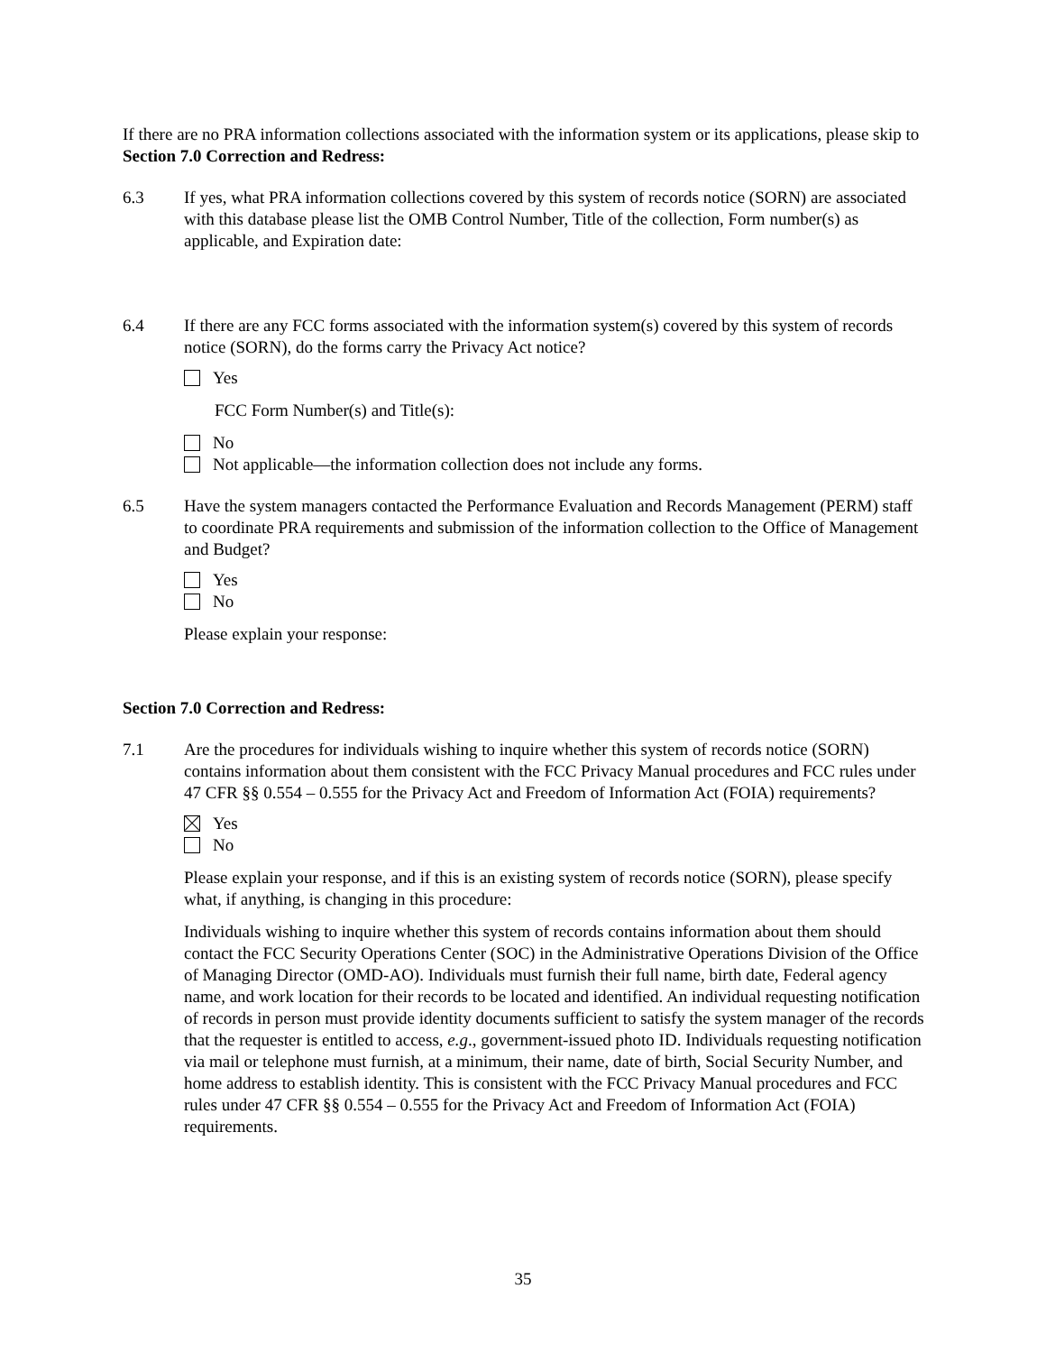If there are no PRA information collections associated with the information system or its applications, please skip to Section 7.0 Correction and Redress:
6.3 If yes, what PRA information collections covered by this system of records notice (SORN) are associated with this database please list the OMB Control Number, Title of the collection, Form number(s) as applicable, and Expiration date:
6.4 If there are any FCC forms associated with the information system(s) covered by this system of records notice (SORN), do the forms carry the Privacy Act notice?
Yes
FCC Form Number(s) and Title(s):
No
Not applicable—the information collection does not include any forms.
6.5 Have the system managers contacted the Performance Evaluation and Records Management (PERM) staff to coordinate PRA requirements and submission of the information collection to the Office of Management and Budget?
Yes
No
Please explain your response:
Section 7.0 Correction and Redress:
7.1 Are the procedures for individuals wishing to inquire whether this system of records notice (SORN) contains information about them consistent with the FCC Privacy Manual procedures and FCC rules under 47 CFR §§ 0.554 – 0.555 for the Privacy Act and Freedom of Information Act (FOIA) requirements?
Yes
No
Please explain your response, and if this is an existing system of records notice (SORN), please specify what, if anything, is changing in this procedure:
Individuals wishing to inquire whether this system of records contains information about them should contact the FCC Security Operations Center (SOC) in the Administrative Operations Division of the Office of Managing Director (OMD-AO). Individuals must furnish their full name, birth date, Federal agency name, and work location for their records to be located and identified. An individual requesting notification of records in person must provide identity documents sufficient to satisfy the system manager of the records that the requester is entitled to access, e.g., government-issued photo ID. Individuals requesting notification via mail or telephone must furnish, at a minimum, their name, date of birth, Social Security Number, and home address to establish identity. This is consistent with the FCC Privacy Manual procedures and FCC rules under 47 CFR §§ 0.554 – 0.555 for the Privacy Act and Freedom of Information Act (FOIA) requirements.
35